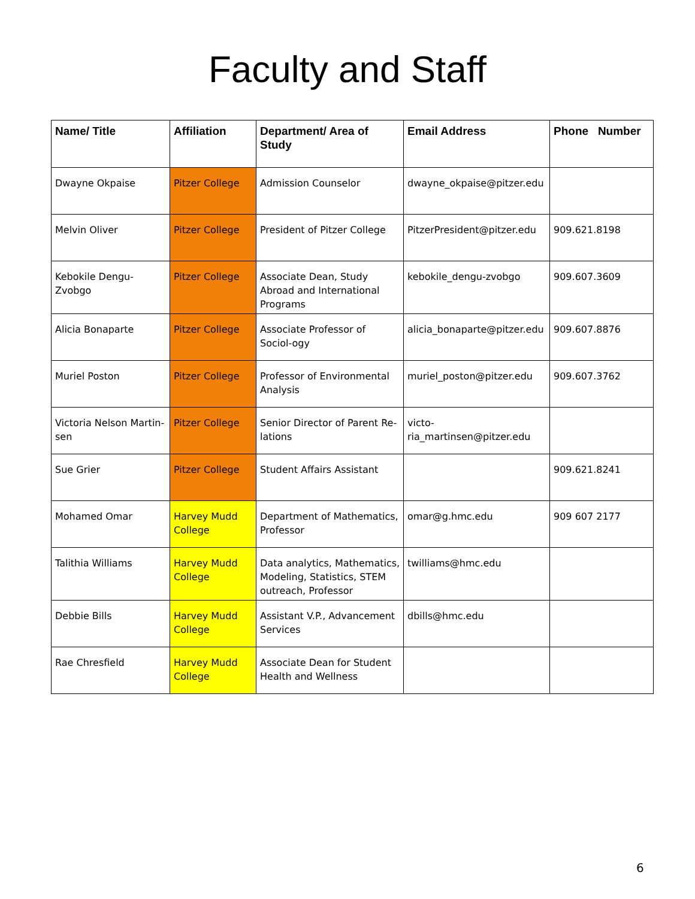Faculty and Staff
| Name/ Title | Affiliation | Department/ Area of Study | Email Address | Phone Number |
| --- | --- | --- | --- | --- |
| Dwayne Okpaise | Pitzer College | Admission Counselor | dwayne_okpaise@pitzer.edu | |
| Melvin Oliver | Pitzer College | President of Pitzer College | PitzerPresident@pitzer.edu | 909.621.8198 |
| Kebokile Dengu-Zvobgo | Pitzer College | Associate Dean, Study Abroad and International Programs | kebokile_dengu-zvobgo | 909.607.3609 |
| Alicia Bonaparte | Pitzer College | Associate Professor of Sociol-ogy | alicia_bonaparte@pitzer.edu | 909.607.8876 |
| Muriel Poston | Pitzer College | Professor of Environmental Analysis | muriel_poston@pitzer.edu | 909.607.3762 |
| Victoria Nelson Martin-sen | Pitzer College | Senior Director of Parent Re-lations | victo- ria_martinsen@pitzer.edu | |
| Sue Grier | Pitzer College | Student Affairs Assistant | | 909.621.8241 |
| Mohamed Omar | Harvey Mudd College | Department of Mathematics, Professor | omar@g.hmc.edu | 909 607 2177 |
| Talithia Williams | Harvey Mudd College | Data analytics, Mathematics, Modeling, Statistics, STEM outreach, Professor | twilliams@hmc.edu | |
| Debbie Bills | Harvey Mudd College | Assistant V.P., Advancement Services | dbills@hmc.edu | |
| Rae Chresfield | Harvey Mudd College | Associate Dean for Student Health and Wellness | | |
6